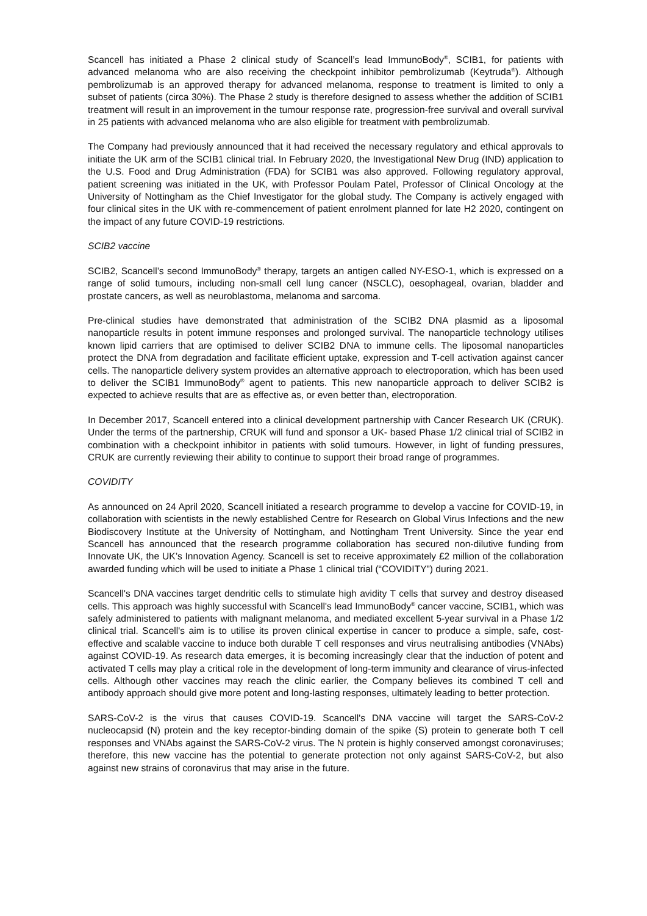Scancell has initiated a Phase 2 clinical study of Scancell’s lead ImmunoBody<sup>®</sup>, SCIB1, for patients with advanced melanoma who are also receiving the checkpoint inhibitor pembrolizumab (Keytruda<sup>®</sup>). Although pembrolizumab is an approved therapy for advanced melanoma, response to treatment is limited to only a subset of patients (circa 30%). The Phase 2 study is therefore designed to assess whether the addition of SCIB1 treatment will result in an improvement in the tumour response rate, progression-free survival and overall survival in 25 patients with advanced melanoma who are also eligible for treatment with pembrolizumab.
The Company had previously announced that it had received the necessary regulatory and ethical approvals to initiate the UK arm of the SCIB1 clinical trial. In February 2020, the Investigational New Drug (IND) application to the U.S. Food and Drug Administration (FDA) for SCIB1 was also approved. Following regulatory approval, patient screening was initiated in the UK, with Professor Poulam Patel, Professor of Clinical Oncology at the University of Nottingham as the Chief Investigator for the global study. The Company is actively engaged with four clinical sites in the UK with re-commencement of patient enrolment planned for late H2 2020, contingent on the impact of any future COVID-19 restrictions.
SCIB2 vaccine
SCIB2, Scancell’s second ImmunoBody<sup>®</sup> therapy, targets an antigen called NY-ESO-1, which is expressed on a range of solid tumours, including non-small cell lung cancer (NSCLC), oesophageal, ovarian, bladder and prostate cancers, as well as neuroblastoma, melanoma and sarcoma.
Pre-clinical studies have demonstrated that administration of the SCIB2 DNA plasmid as a liposomal nanoparticle results in potent immune responses and prolonged survival. The nanoparticle technology utilises known lipid carriers that are optimised to deliver SCIB2 DNA to immune cells. The liposomal nanoparticles protect the DNA from degradation and facilitate efficient uptake, expression and T-cell activation against cancer cells. The nanoparticle delivery system provides an alternative approach to electroporation, which has been used to deliver the SCIB1 ImmunoBody<sup>®</sup> agent to patients. This new nanoparticle approach to deliver SCIB2 is expected to achieve results that are as effective as, or even better than, electroporation.
In December 2017, Scancell entered into a clinical development partnership with Cancer Research UK (CRUK). Under the terms of the partnership, CRUK will fund and sponsor a UK- based Phase 1/2 clinical trial of SCIB2 in combination with a checkpoint inhibitor in patients with solid tumours. However, in light of funding pressures, CRUK are currently reviewing their ability to continue to support their broad range of programmes.
COVIDITY
As announced on 24 April 2020, Scancell initiated a research programme to develop a vaccine for COVID-19, in collaboration with scientists in the newly established Centre for Research on Global Virus Infections and the new Biodiscovery Institute at the University of Nottingham, and Nottingham Trent University. Since the year end Scancell has announced that the research programme collaboration has secured non-dilutive funding from Innovate UK, the UK’s Innovation Agency. Scancell is set to receive approximately £2 million of the collaboration awarded funding which will be used to initiate a Phase 1 clinical trial (“COVIDITY”) during 2021.
Scancell's DNA vaccines target dendritic cells to stimulate high avidity T cells that survey and destroy diseased cells. This approach was highly successful with Scancell's lead ImmunoBody<sup>®</sup> cancer vaccine, SCIB1, which was safely administered to patients with malignant melanoma, and mediated excellent 5-year survival in a Phase 1/2 clinical trial. Scancell's aim is to utilise its proven clinical expertise in cancer to produce a simple, safe, cost-effective and scalable vaccine to induce both durable T cell responses and virus neutralising antibodies (VNAbs) against COVID-19. As research data emerges, it is becoming increasingly clear that the induction of potent and activated T cells may play a critical role in the development of long-term immunity and clearance of virus-infected cells. Although other vaccines may reach the clinic earlier, the Company believes its combined T cell and antibody approach should give more potent and long-lasting responses, ultimately leading to better protection.
SARS-CoV-2 is the virus that causes COVID-19. Scancell's DNA vaccine will target the SARS-CoV-2 nucleocapsid (N) protein and the key receptor-binding domain of the spike (S) protein to generate both T cell responses and VNAbs against the SARS-CoV-2 virus. The N protein is highly conserved amongst coronaviruses; therefore, this new vaccine has the potential to generate protection not only against SARS-CoV-2, but also against new strains of coronavirus that may arise in the future.